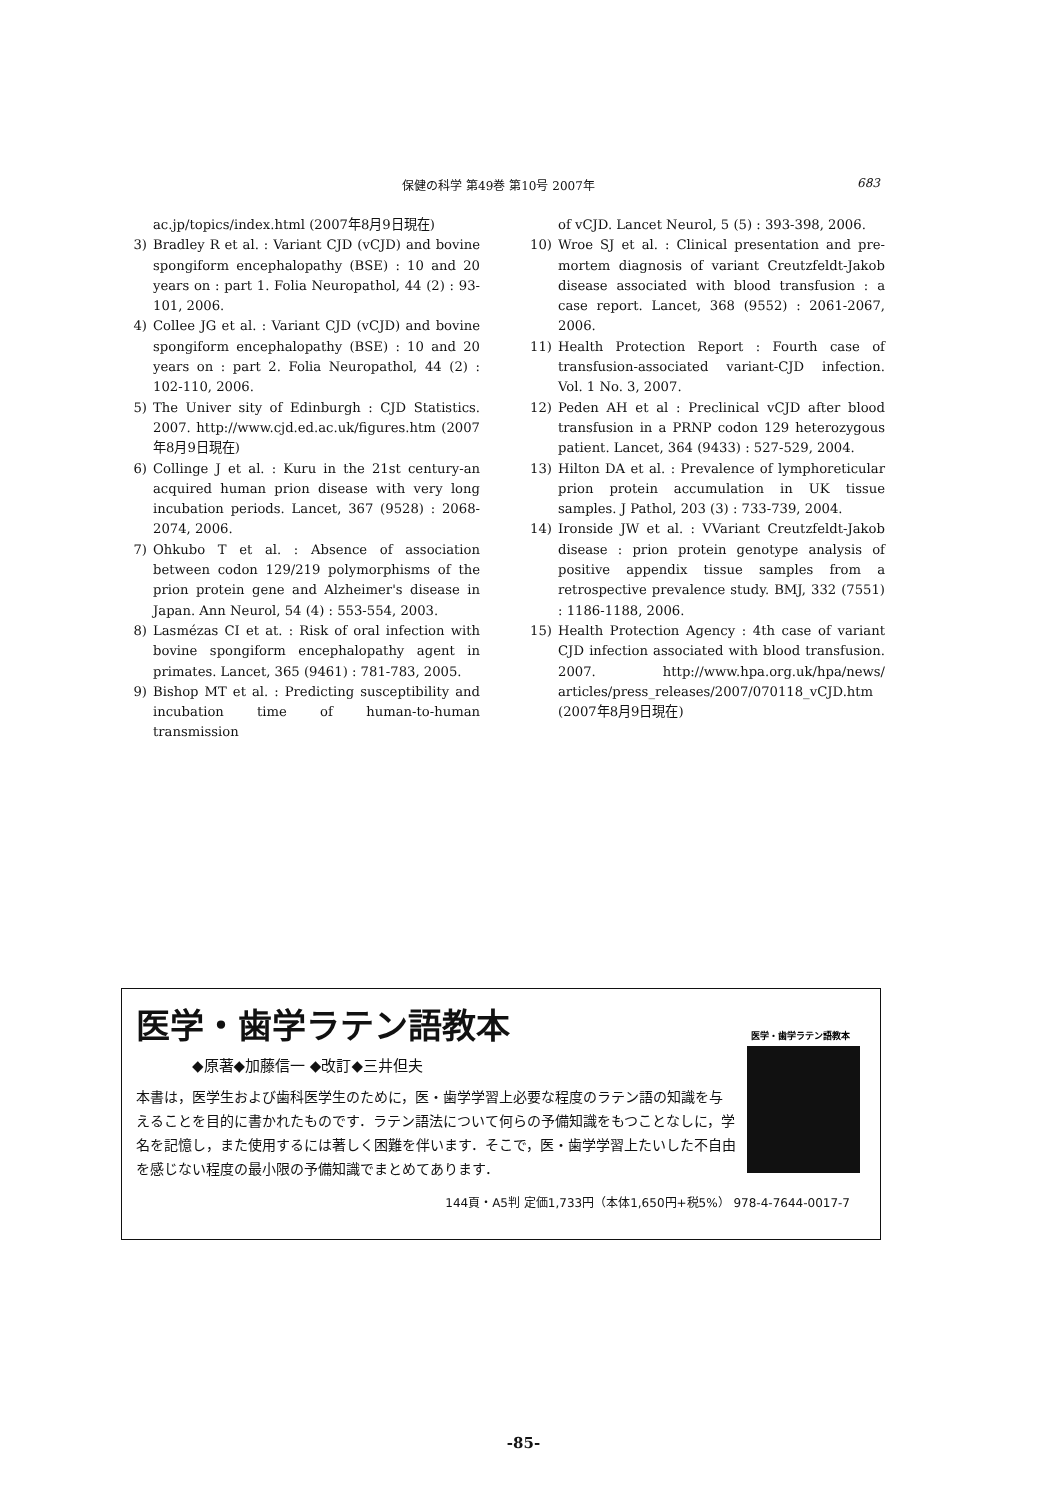保健の科学 第49巻 第10号 2007年 683
ac.jp/topics/index.html (2007年8月9日現在)
3) Bradley R et al. : Variant CJD (vCJD) and bovine spongiform encephalopathy (BSE) : 10 and 20 years on : part 1. Folia Neuropathol, 44 (2) : 93-101, 2006.
4) Collee JG et al. : Variant CJD (vCJD) and bovine spongiform encephalopathy (BSE) : 10 and 20 years on : part 2. Folia Neuropathol, 44 (2) : 102-110, 2006.
5) The Univer sity of Edinburgh : CJD Statistics. 2007. http://www.cjd.ed.ac.uk/figures.htm (2007年8月9日現在)
6) Collinge J et al. : Kuru in the 21st century-an acquired human prion disease with very long incubation periods. Lancet, 367 (9528) : 2068-2074, 2006.
7) Ohkubo T et al. : Absence of association between codon 129/219 polymorphisms of the prion protein gene and Alzheimer's disease in Japan. Ann Neurol, 54 (4) : 553-554, 2003.
8) Lasmézas CI et at. : Risk of oral infection with bovine spongiform encephalopathy agent in primates. Lancet, 365 (9461) : 781-783, 2005.
9) Bishop MT et al. : Predicting susceptibility and incubation time of human-to-human transmission
of vCJD. Lancet Neurol, 5 (5) : 393-398, 2006.
10) Wroe SJ et al. : Clinical presentation and pre-mortem diagnosis of variant Creutzfeldt-Jakob disease associated with blood transfusion : a case report. Lancet, 368 (9552) : 2061-2067, 2006.
11) Health Protection Report : Fourth case of transfusion-associated variant-CJD infection. Vol. 1 No. 3, 2007.
12) Peden AH et al : Preclinical vCJD after blood transfusion in a PRNP codon 129 heterozygous patient. Lancet, 364 (9433) : 527-529, 2004.
13) Hilton DA et al. : Prevalence of lymphoreticular prion protein accumulation in UK tissue samples. J Pathol, 203 (3) : 733-739, 2004.
14) Ironside JW et al. : VVariant Creutzfeldt-Jakob disease : prion protein genotype analysis of positive appendix tissue samples from a retrospective prevalence study. BMJ, 332 (7551) : 1186-1188, 2006.
15) Health Protection Agency : 4th case of variant CJD infection associated with blood transfusion. 2007. http://www.hpa.org.uk/hpa/news/ articles/press_releases/2007/070118_vCJD.htm (2007年8月9日現在)
医学・歯学ラテン語教本
◆原著◆加藤信一 ◆改訂◆三井但夫
本書は，医学生および歯科医学生のために，医・歯学学習上必要な程度のラテン語の知識を与えることを目的に書かれたものです．ラテン語法について何らの予備知識をもつことなしに，学名を記憶し，また使用するには著しく困難を伴います．そこで，医・歯学学習上たいした不自由を感じない程度の最小限の予備知識でまとめてあります．
144頁・A5判 定価1,733円（本体1,650円+税5%） 978-4-7644-0017-7
医学・歯学ラテン語教本
-85-